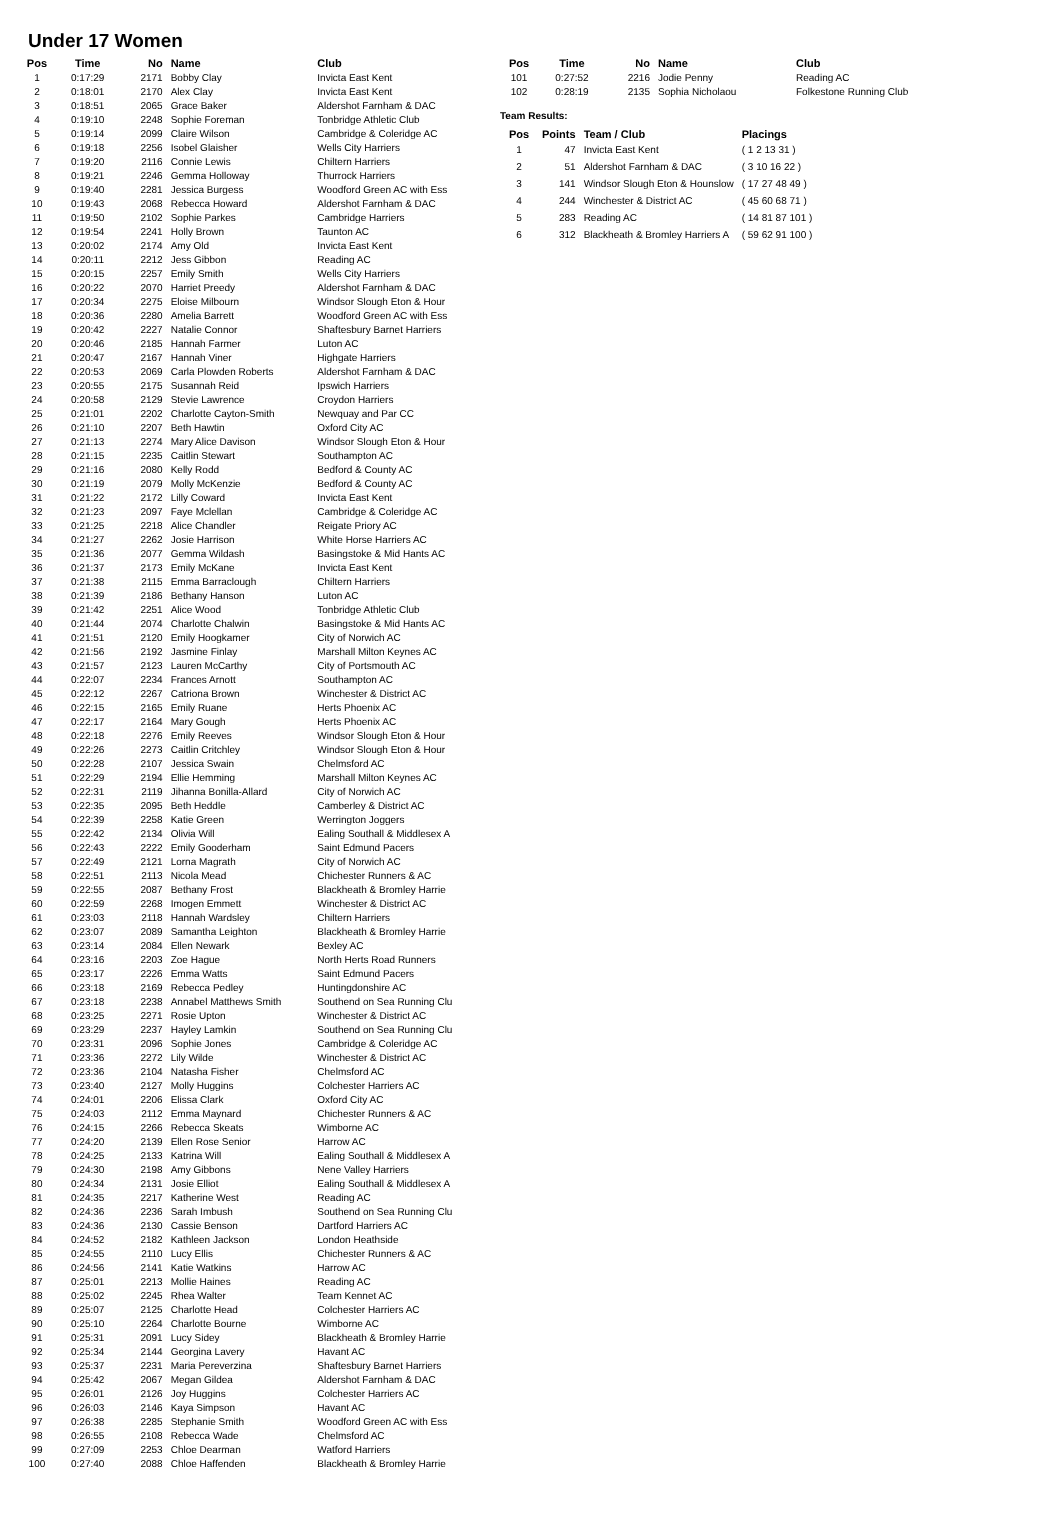Under 17 Women
| Pos | Time | No | Name | Club |
| --- | --- | --- | --- | --- |
| 1 | 0:17:29 | 2171 | Bobby Clay | Invicta East Kent |
| 2 | 0:18:01 | 2170 | Alex Clay | Invicta East Kent |
| 3 | 0:18:51 | 2065 | Grace Baker | Aldershot Farnham & DAC |
| 4 | 0:19:10 | 2248 | Sophie Foreman | Tonbridge Athletic Club |
| 5 | 0:19:14 | 2099 | Claire Wilson | Cambridge & Coleridge AC |
| 6 | 0:19:18 | 2256 | Isobel Glaisher | Wells City Harriers |
| 7 | 0:19:20 | 2116 | Connie Lewis | Chiltern Harriers |
| 8 | 0:19:21 | 2246 | Gemma Holloway | Thurrock Harriers |
| 9 | 0:19:40 | 2281 | Jessica Burgess | Woodford Green AC with Ess |
| 10 | 0:19:43 | 2068 | Rebecca Howard | Aldershot Farnham & DAC |
| 11 | 0:19:50 | 2102 | Sophie Parkes | Cambridge Harriers |
| 12 | 0:19:54 | 2241 | Holly Brown | Taunton AC |
| 13 | 0:20:02 | 2174 | Amy Old | Invicta East Kent |
| 14 | 0:20:11 | 2212 | Jess Gibbon | Reading AC |
| 15 | 0:20:15 | 2257 | Emily Smith | Wells City Harriers |
| 16 | 0:20:22 | 2070 | Harriet Preedy | Aldershot Farnham & DAC |
| 17 | 0:20:34 | 2275 | Eloise Milbourn | Windsor Slough Eton & Hour |
| 18 | 0:20:36 | 2280 | Amelia Barrett | Woodford Green AC with Ess |
| 19 | 0:20:42 | 2227 | Natalie Connor | Shaftesbury Barnet Harriers |
| 20 | 0:20:46 | 2185 | Hannah Farmer | Luton AC |
| 21 | 0:20:47 | 2167 | Hannah Viner | Highgate Harriers |
| 22 | 0:20:53 | 2069 | Carla Plowden Roberts | Aldershot Farnham & DAC |
| 23 | 0:20:55 | 2175 | Susannah Reid | Ipswich Harriers |
| 24 | 0:20:58 | 2129 | Stevie Lawrence | Croydon Harriers |
| 25 | 0:21:01 | 2202 | Charlotte Cayton-Smith | Newquay and Par CC |
| 26 | 0:21:10 | 2207 | Beth Hawtin | Oxford City AC |
| 27 | 0:21:13 | 2274 | Mary Alice Davison | Windsor Slough Eton & Hour |
| 28 | 0:21:15 | 2235 | Caitlin Stewart | Southampton AC |
| 29 | 0:21:16 | 2080 | Kelly Rodd | Bedford & County AC |
| 30 | 0:21:19 | 2079 | Molly McKenzie | Bedford & County AC |
| 31 | 0:21:22 | 2172 | Lilly Coward | Invicta East Kent |
| 32 | 0:21:23 | 2097 | Faye Mclellan | Cambridge & Coleridge AC |
| 33 | 0:21:25 | 2218 | Alice Chandler | Reigate Priory AC |
| 34 | 0:21:27 | 2262 | Josie Harrison | White Horse Harriers AC |
| 35 | 0:21:36 | 2077 | Gemma Wildash | Basingstoke & Mid Hants AC |
| 36 | 0:21:37 | 2173 | Emily McKane | Invicta East Kent |
| 37 | 0:21:38 | 2115 | Emma Barraclough | Chiltern Harriers |
| 38 | 0:21:39 | 2186 | Bethany Hanson | Luton AC |
| 39 | 0:21:42 | 2251 | Alice Wood | Tonbridge Athletic Club |
| 40 | 0:21:44 | 2074 | Charlotte Chalwin | Basingstoke & Mid Hants AC |
| 41 | 0:21:51 | 2120 | Emily Hoogkamer | City of Norwich AC |
| 42 | 0:21:56 | 2192 | Jasmine Finlay | Marshall Milton Keynes AC |
| 43 | 0:21:57 | 2123 | Lauren McCarthy | City of Portsmouth AC |
| 44 | 0:22:07 | 2234 | Frances Arnott | Southampton AC |
| 45 | 0:22:12 | 2267 | Catriona Brown | Winchester & District AC |
| 46 | 0:22:15 | 2165 | Emily Ruane | Herts Phoenix AC |
| 47 | 0:22:17 | 2164 | Mary Gough | Herts Phoenix AC |
| 48 | 0:22:18 | 2276 | Emily Reeves | Windsor Slough Eton & Hour |
| 49 | 0:22:26 | 2273 | Caitlin Critchley | Windsor Slough Eton & Hour |
| 50 | 0:22:28 | 2107 | Jessica Swain | Chelmsford AC |
| 51 | 0:22:29 | 2194 | Ellie Hemming | Marshall Milton Keynes AC |
| 52 | 0:22:31 | 2119 | Jihanna Bonilla-Allard | City of Norwich AC |
| 53 | 0:22:35 | 2095 | Beth Heddle | Camberley & District AC |
| 54 | 0:22:39 | 2258 | Katie Green | Werrington Joggers |
| 55 | 0:22:42 | 2134 | Olivia Will | Ealing Southall & Middlesex A |
| 56 | 0:22:43 | 2222 | Emily Gooderham | Saint Edmund Pacers |
| 57 | 0:22:49 | 2121 | Lorna Magrath | City of Norwich AC |
| 58 | 0:22:51 | 2113 | Nicola Mead | Chichester Runners & AC |
| 59 | 0:22:55 | 2087 | Bethany Frost | Blackheath & Bromley Harrie |
| 60 | 0:22:59 | 2268 | Imogen Emmett | Winchester & District AC |
| 61 | 0:23:03 | 2118 | Hannah Wardsley | Chiltern Harriers |
| 62 | 0:23:07 | 2089 | Samantha Leighton | Blackheath & Bromley Harrie |
| 63 | 0:23:14 | 2084 | Ellen Newark | Bexley AC |
| 64 | 0:23:16 | 2203 | Zoe Hague | North Herts Road Runners |
| 65 | 0:23:17 | 2226 | Emma Watts | Saint Edmund Pacers |
| 66 | 0:23:18 | 2169 | Rebecca Pedley | Huntingdonshire AC |
| 67 | 0:23:18 | 2238 | Annabel Matthews Smith | Southend on Sea Running Clu |
| 68 | 0:23:25 | 2271 | Rosie Upton | Winchester & District AC |
| 69 | 0:23:29 | 2237 | Hayley Lamkin | Southend on Sea Running Clu |
| 70 | 0:23:31 | 2096 | Sophie Jones | Cambridge & Coleridge AC |
| 71 | 0:23:36 | 2272 | Lily Wilde | Winchester & District AC |
| 72 | 0:23:36 | 2104 | Natasha Fisher | Chelmsford AC |
| 73 | 0:23:40 | 2127 | Molly Huggins | Colchester Harriers AC |
| 74 | 0:24:01 | 2206 | Elissa Clark | Oxford City AC |
| 75 | 0:24:03 | 2112 | Emma Maynard | Chichester Runners & AC |
| 76 | 0:24:15 | 2266 | Rebecca Skeats | Wimborne AC |
| 77 | 0:24:20 | 2139 | Ellen Rose Senior | Harrow AC |
| 78 | 0:24:25 | 2133 | Katrina Will | Ealing Southall & Middlesex A |
| 79 | 0:24:30 | 2198 | Amy Gibbons | Nene Valley Harriers |
| 80 | 0:24:34 | 2131 | Josie Elliot | Ealing Southall & Middlesex A |
| 81 | 0:24:35 | 2217 | Katherine West | Reading AC |
| 82 | 0:24:36 | 2236 | Sarah Imbush | Southend on Sea Running Clu |
| 83 | 0:24:36 | 2130 | Cassie Benson | Dartford Harriers AC |
| 84 | 0:24:52 | 2182 | Kathleen Jackson | London Heathside |
| 85 | 0:24:55 | 2110 | Lucy Ellis | Chichester Runners & AC |
| 86 | 0:24:56 | 2141 | Katie Watkins | Harrow AC |
| 87 | 0:25:01 | 2213 | Mollie Haines | Reading AC |
| 88 | 0:25:02 | 2245 | Rhea Walter | Team Kennet AC |
| 89 | 0:25:07 | 2125 | Charlotte Head | Colchester Harriers AC |
| 90 | 0:25:10 | 2264 | Charlotte Bourne | Wimborne AC |
| 91 | 0:25:31 | 2091 | Lucy Sidey | Blackheath & Bromley Harrie |
| 92 | 0:25:34 | 2144 | Georgina Lavery | Havant AC |
| 93 | 0:25:37 | 2231 | Maria Pereverzina | Shaftesbury Barnet Harriers |
| 94 | 0:25:42 | 2067 | Megan Gildea | Aldershot Farnham & DAC |
| 95 | 0:26:01 | 2126 | Joy Huggins | Colchester Harriers AC |
| 96 | 0:26:03 | 2146 | Kaya Simpson | Havant AC |
| 97 | 0:26:38 | 2285 | Stephanie Smith | Woodford Green AC with Ess |
| 98 | 0:26:55 | 2108 | Rebecca Wade | Chelmsford AC |
| 99 | 0:27:09 | 2253 | Chloe Dearman | Watford Harriers |
| 100 | 0:27:40 | 2088 | Chloe Haffenden | Blackheath & Bromley Harrie |
| Pos | Time | No | Name | Club |
| --- | --- | --- | --- | --- |
| 101 | 0:27:52 | 2216 | Jodie Penny | Reading AC |
| 102 | 0:28:19 | 2135 | Sophia Nicholaou | Folkestone Running Club |
Team Results:
| Pos | Points | Team / Club | Placings |
| --- | --- | --- | --- |
| 1 | 47 | Invicta East Kent | ( 1 2 13 31 ) |
| 2 | 51 | Aldershot Farnham & DAC | ( 3 10 16 22 ) |
| 3 | 141 | Windsor Slough Eton & Hounslow | ( 17 27 48 49 ) |
| 4 | 244 | Winchester & District AC | ( 45 60 68 71 ) |
| 5 | 283 | Reading AC | ( 14 81 87 101 ) |
| 6 | 312 | Blackheath & Bromley Harriers A | ( 59 62 91 100 ) |